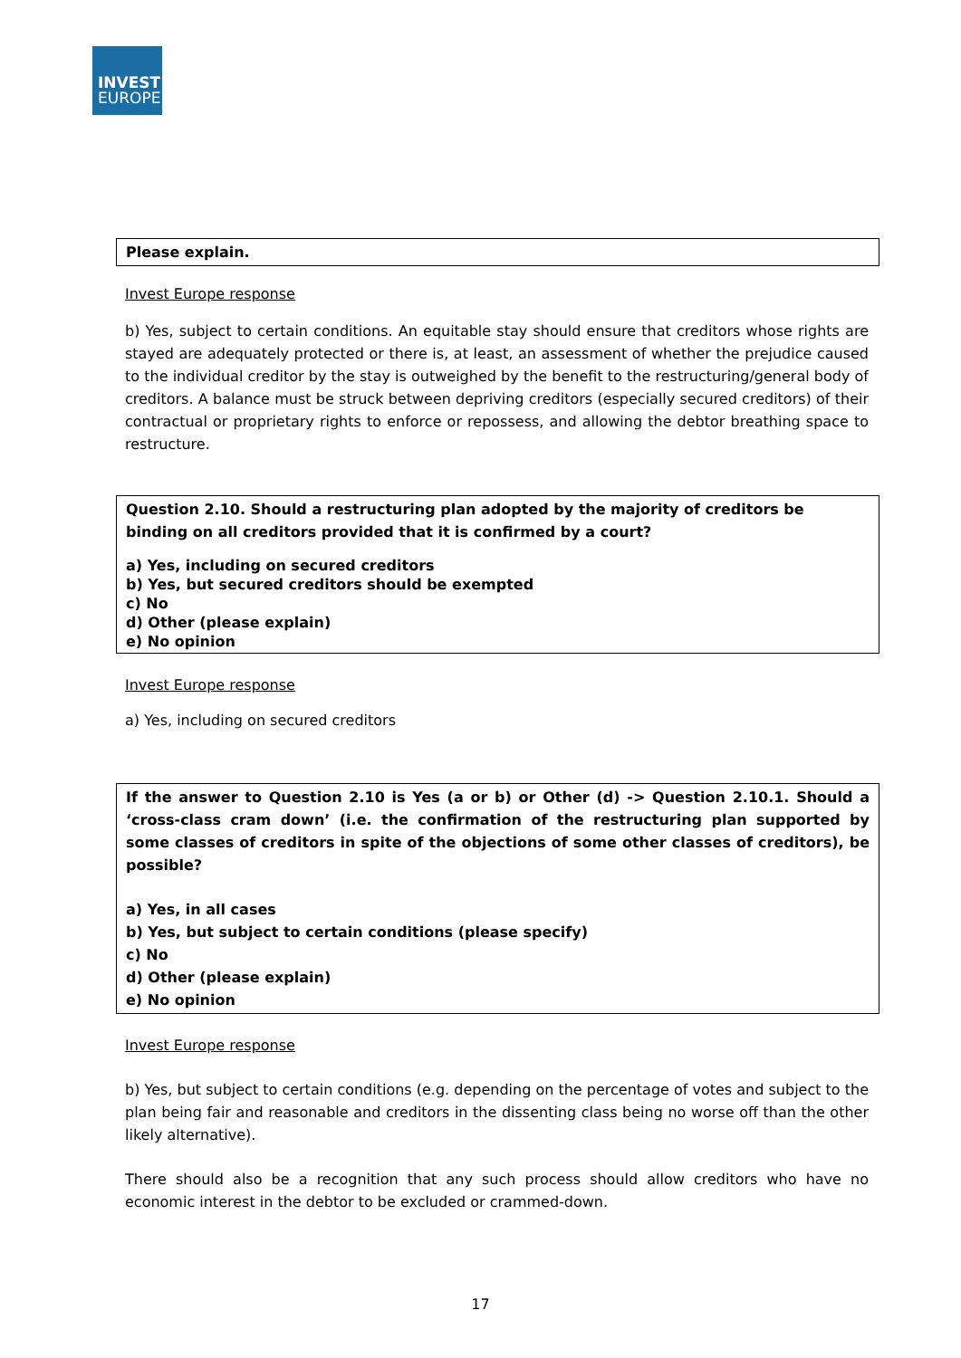INVEST
EUROPE
Please explain.
Invest Europe response
b) Yes, subject to certain conditions. An equitable stay should ensure that creditors whose rights are stayed are adequately protected or there is, at least, an assessment of whether the prejudice caused to the individual creditor by the stay is outweighed by the benefit to the restructuring/general body of creditors. A balance must be struck between depriving creditors (especially secured creditors) of their contractual or proprietary rights to enforce or repossess, and allowing the debtor breathing space to restructure.
Question 2.10. Should a restructuring plan adopted by the majority of creditors be binding on all creditors provided that it is confirmed by a court?
a) Yes, including on secured creditors
b) Yes, but secured creditors should be exempted
c) No
d) Other (please explain)
e) No opinion
Invest Europe response
a) Yes, including on secured creditors
If the answer to Question 2.10 is Yes (a or b) or Other (d) -> Question 2.10.1. Should a ‘cross-class cram down’ (i.e. the confirmation of the restructuring plan supported by some classes of creditors in spite of the objections of some other classes of creditors), be possible?
a) Yes, in all cases
b) Yes, but subject to certain conditions (please specify)
c) No
d) Other (please explain)
e) No opinion
Invest Europe response
b) Yes, but subject to certain conditions (e.g. depending on the percentage of votes and subject to the plan being fair and reasonable and creditors in the dissenting class being no worse off than the other likely alternative).
There should also be a recognition that any such process should allow creditors who have no economic interest in the debtor to be excluded or crammed-down.
17